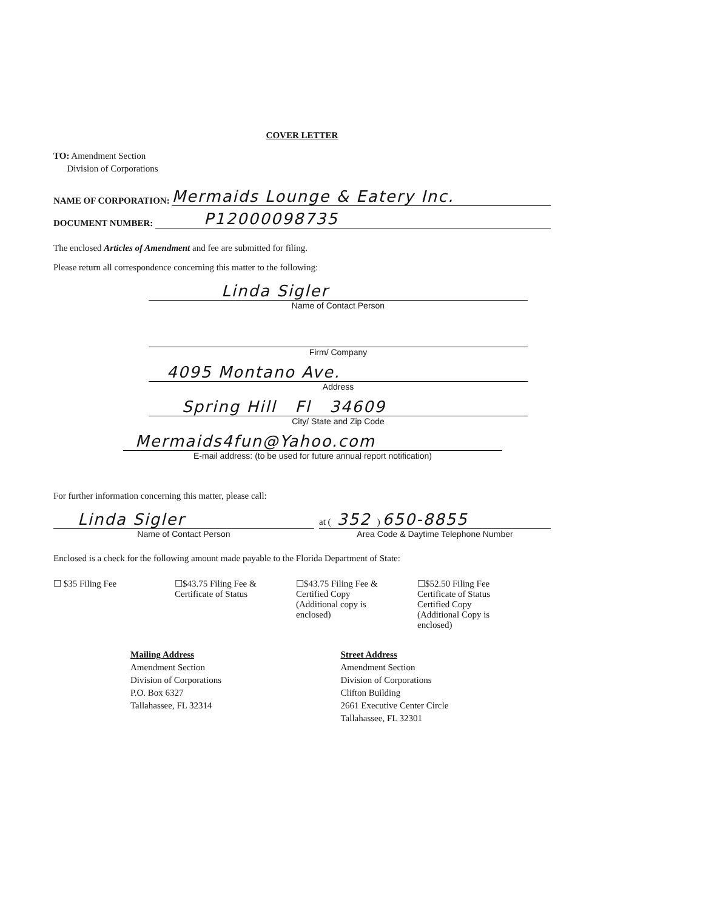COVER LETTER
TO: Amendment Section
Division of Corporations
NAME OF CORPORATION: Mermaids Lounge & Eatery Inc.
DOCUMENT NUMBER: P12000098735
The enclosed Articles of Amendment and fee are submitted for filing.
Please return all correspondence concerning this matter to the following:
Linda Sigler
Name of Contact Person
Firm/ Company
4095 Montano Ave.
Address
Spring Hill Fl 34609
City/ State and Zip Code
Mermaids4fun@Yahoo.com
E-mail address: (to be used for future annual report notification)
For further information concerning this matter, please call:
Linda Sigler
Name of Contact Person
at ( 352 ) 650-8855
Area Code & Daytime Telephone Number
Enclosed is a check for the following amount made payable to the Florida Department of State:
☐ $35 Filing Fee ☐$43.75 Filing Fee &
Certificate of Status
☐$43.75 Filing Fee &
Certified Copy
(Additional copy is enclosed)
☐$52.50 Filing Fee
Certificate of Status
Certified Copy
(Additional Copy is enclosed)
Mailing Address
Amendment Section
Division of Corporations
P.O. Box 6327
Tallahassee, FL 32314
Street Address
Amendment Section
Division of Corporations
Clifton Building
2661 Executive Center Circle
Tallahassee, FL 32301